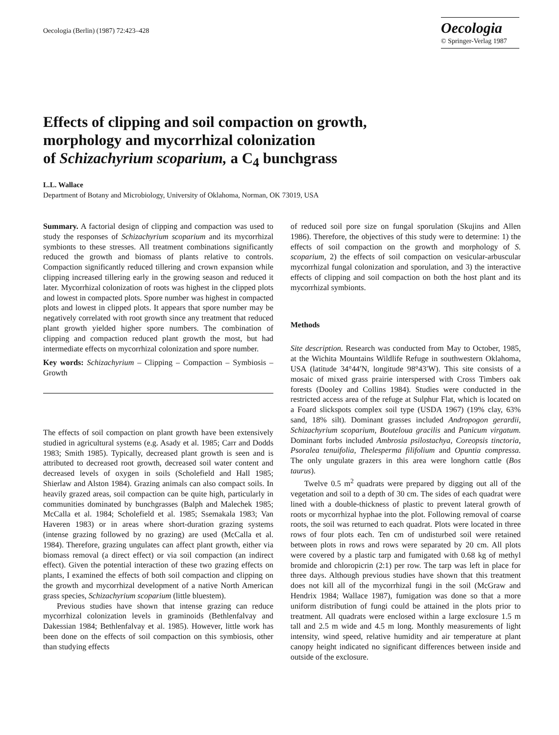Oecologia (Berlin) (1987) 72:423–428
Oecologia
© Springer-Verlag 1987
Effects of clipping and soil compaction on growth,
morphology and mycorrhizal colonization
of Schizachyrium scoparium, a C<sub>4</sub> bunchgrass
L.L. Wallace
Department of Botany and Microbiology, University of Oklahoma, Norman, OK 73019, USA
Summary. A factorial design of clipping and compaction was used to study the responses of Schizachyrium scoparium and its mycorrhizal symbionts to these stresses. All treatment combinations significantly reduced the growth and biomass of plants relative to controls. Compaction significantly reduced tillering and crown expansion while clipping increased tillering early in the growing season and reduced it later. Mycorrhizal colonization of roots was highest in the clipped plots and lowest in compacted plots. Spore number was highest in compacted plots and lowest in clipped plots. It appears that spore number may be negatively correlated with root growth since any treatment that reduced plant growth yielded higher spore numbers. The combination of clipping and compaction reduced plant growth the most, but had intermediate effects on mycorrhizal colonization and spore number.
Key words: Schizachyrium – Clipping – Compaction – Symbiosis – Growth
The effects of soil compaction on plant growth have been extensively studied in agricultural systems (e.g. Asady et al. 1985; Carr and Dodds 1983; Smith 1985). Typically, decreased plant growth is seen and is attributed to decreased root growth, decreased soil water content and decreased levels of oxygen in soils (Scholefield and Hall 1985; Shierlaw and Alston 1984). Grazing animals can also compact soils. In heavily grazed areas, soil compaction can be quite high, particularly in communities dominated by bunchgrasses (Balph and Malechek 1985; McCalla et al. 1984; Scholefield et al. 1985; Ssemakala 1983; Van Haveren 1983) or in areas where short-duration grazing systems (intense grazing followed by no grazing) are used (McCalla et al. 1984). Therefore, grazing ungulates can affect plant growth, either via biomass removal (a direct effect) or via soil compaction (an indirect effect). Given the potential interaction of these two grazing effects on plants, I examined the effects of both soil compaction and clipping on the growth and mycorrhizal development of a native North American grass species, Schizachyrium scoparium (little bluestem).
Previous studies have shown that intense grazing can reduce mycorrhizal colonization levels in graminoids (Bethlenfalvay and Dakessian 1984; Bethlenfalvay et al. 1985). However, little work has been done on the effects of soil compaction on this symbiosis, other than studying effects
of reduced soil pore size on fungal sporulation (Skujins and Allen 1986). Therefore, the objectives of this study were to determine: 1) the effects of soil compaction on the growth and morphology of S. scoparium, 2) the effects of soil compaction on vesicular-arbuscular mycorrhizal fungal colonization and sporulation, and 3) the interactive effects of clipping and soil compaction on both the host plant and its mycorrhizal symbionts.
Methods
Site description. Research was conducted from May to October, 1985, at the Wichita Mountains Wildlife Refuge in southwestern Oklahoma, USA (latitude 34°44′N, longitude 98°43′W). This site consists of a mosaic of mixed grass prairie interspersed with Cross Timbers oak forests (Dooley and Collins 1984). Studies were conducted in the restricted access area of the refuge at Sulphur Flat, which is located on a Foard slickspots complex soil type (USDA 1967) (19% clay, 63% sand, 18% silt). Dominant grasses included Andropogon gerardii, Schizachyrium scoparium, Bouteloua gracilis and Panicum virgatum. Dominant forbs included Ambrosia psilostachya, Coreopsis tinctoria, Psoralea tenuifolia, Thelesperma filifolium and Opuntia compressa. The only ungulate grazers in this area were longhorn cattle (Bos taurus).
Twelve 0.5 m<sup>2</sup> quadrats were prepared by digging out all of the vegetation and soil to a depth of 30 cm. The sides of each quadrat were lined with a double-thickness of plastic to prevent lateral growth of roots or mycorrhizal hyphae into the plot. Following removal of coarse roots, the soil was returned to each quadrat. Plots were located in three rows of four plots each. Ten cm of undisturbed soil were retained between plots in rows and rows were separated by 20 cm. All plots were covered by a plastic tarp and fumigated with 0.68 kg of methyl bromide and chloropicrin (2:1) per row. The tarp was left in place for three days. Although previous studies have shown that this treatment does not kill all of the mycorrhizal fungi in the soil (McGraw and Hendrix 1984; Wallace 1987), fumigation was done so that a more uniform distribution of fungi could be attained in the plots prior to treatment. All quadrats were enclosed within a large exclosure 1.5 m tall and 2.5 m wide and 4.5 m long. Monthly measurements of light intensity, wind speed, relative humidity and air temperature at plant canopy height indicated no significant differences between inside and outside of the exclosure.